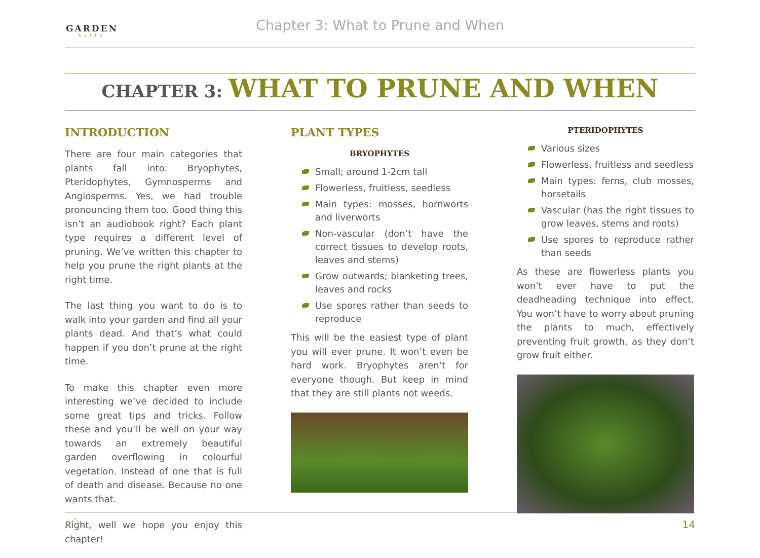GARDEN
ELITE
Chapter 3: What to Prune and When
CHAPTER 3: WHAT TO PRUNE AND WHEN
INTRODUCTION
There are four main categories that plants fall into. Bryophytes, Pteridophytes, Gymnosperms and Angiosperms. Yes, we had trouble pronouncing them too. Good thing this isn’t an audiobook right? Each plant type requires a different level of pruning. We’ve written this chapter to help you prune the right plants at the right time.
The last thing you want to do is to walk into your garden and find all your plants dead. And that’s what could happen if you don’t prune at the right time.
To make this chapter even more interesting we’ve decided to include some great tips and tricks. Follow these and you’ll be well on your way towards an extremely beautiful garden overflowing in colourful vegetation. Instead of one that is full of death and disease. Because no one wants that.
Right, well we hope you enjoy this chapter!
PLANT TYPES
BRYOPHYTES
Small; around 1-2cm tall
Flowerless, fruitless, seedless
Main types: mosses, hornworts and liverworts
Non-vascular (don’t have the correct tissues to develop roots, leaves and stems)
Grow outwards; blanketing trees, leaves and rocks
Use spores rather than seeds to reproduce
This will be the easiest type of plant you will ever prune. It won’t even be hard work. Bryophytes aren’t for everyone though. But keep in mind that they are still plants not weeds.
PTERIDOPHYTES
Various sizes
Flowerless, fruitless and seedless
Main types: ferns, club mosses, horsetails
Vascular (has the right tissues to grow leaves, stems and roots)
Use spores to reproduce rather than seeds
As these are flowerless plants you won’t ever have to put the deadheading technique into effect. You won’t have to worry about pruning the plants to much, effectively preventing fruit growth, as they don’t grow fruit either.
14